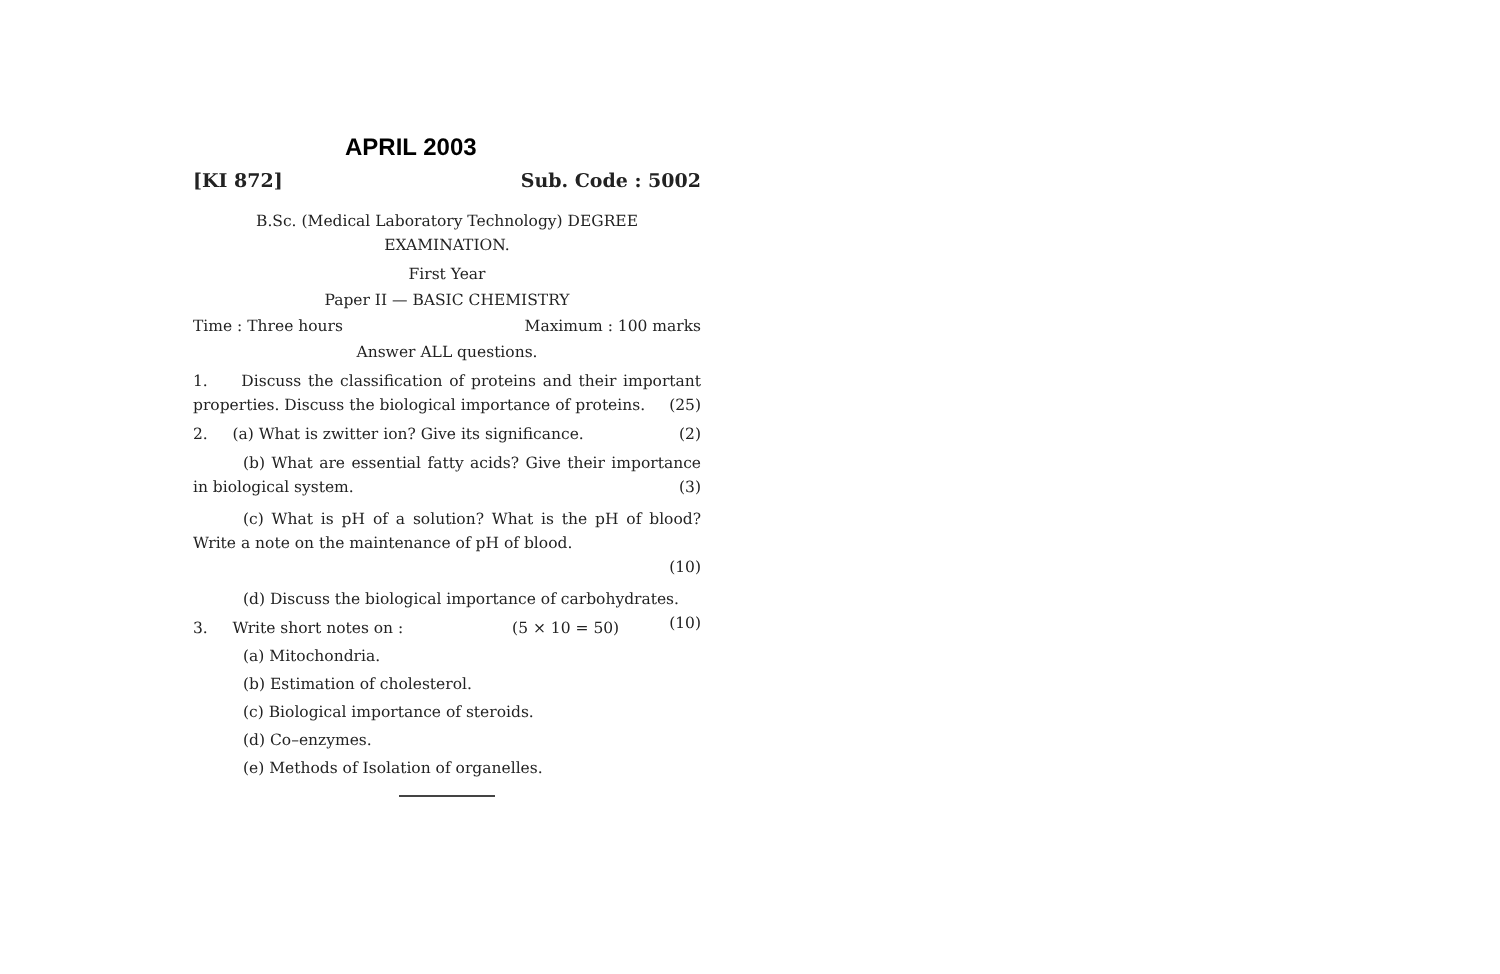APRIL 2003
[KI 872] Sub. Code : 5002
B.Sc. (Medical Laboratory Technology) DEGREE
EXAMINATION.
First Year
Paper II — BASIC CHEMISTRY
Time : Three hours Maximum : 100 marks
Answer ALL questions.
1. Discuss the classification of proteins and their important properties. Discuss the biological importance of proteins. (25)
2. (a) What is zwitter ion? Give its significance. (2)
(b) What are essential fatty acids? Give their importance in biological system. (3)
(c) What is pH of a solution? What is the pH of blood? Write a note on the maintenance of pH of blood.
(10)
(d) Discuss the biological importance of carbohydrates. (10)
3. Write short notes on : (5 × 10 = 50)
(a) Mitochondria.
(b) Estimation of cholesterol.
(c) Biological importance of steroids.
(d) Co–enzymes.
(e) Methods of Isolation of organelles.